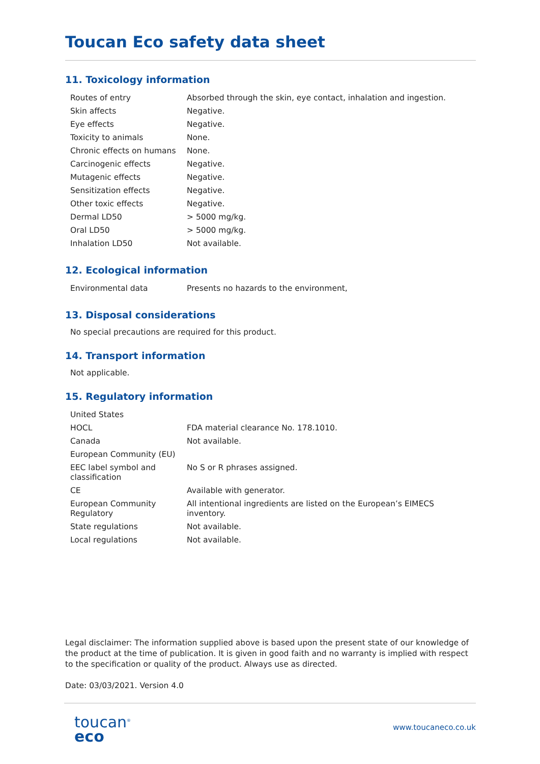Toucan Eco safety data sheet
11. Toxicology information
| Routes of entry | Absorbed through the skin, eye contact, inhalation and ingestion. |
| Skin affects | Negative. |
| Eye effects | Negative. |
| Toxicity to animals | None. |
| Chronic effects on humans | None. |
| Carcinogenic effects | Negative. |
| Mutagenic effects | Negative. |
| Sensitization effects | Negative. |
| Other toxic effects | Negative. |
| Dermal LD50 | > 5000 mg/kg. |
| Oral LD50 | > 5000 mg/kg. |
| Inhalation LD50 | Not available. |
12. Ecological information
| Environmental data | Presents no hazards to the environment, |
13. Disposal considerations
No special precautions are required for this product.
14. Transport information
Not applicable.
15. Regulatory information
| United States | |
| HOCL | FDA material clearance No. 178.1010. |
| Canada | Not available. |
| European Community (EU) | |
| EEC label symbol and classification | No S or R phrases assigned. |
| CE | Available with generator. |
| European Community Regulatory | All intentional ingredients are listed on the European’s EIMECS inventory. |
| State regulations | Not available. |
| Local regulations | Not available. |
Legal disclaimer: The information supplied above is based upon the present state of our knowledge of the product at the time of publication. It is given in good faith and no warranty is implied with respect to the specification or quality of the product. Always use as directed.
Date: 03/03/2021. Version 4.0
toucan<sup>®</sup>
eco
www.toucaneco.co.uk